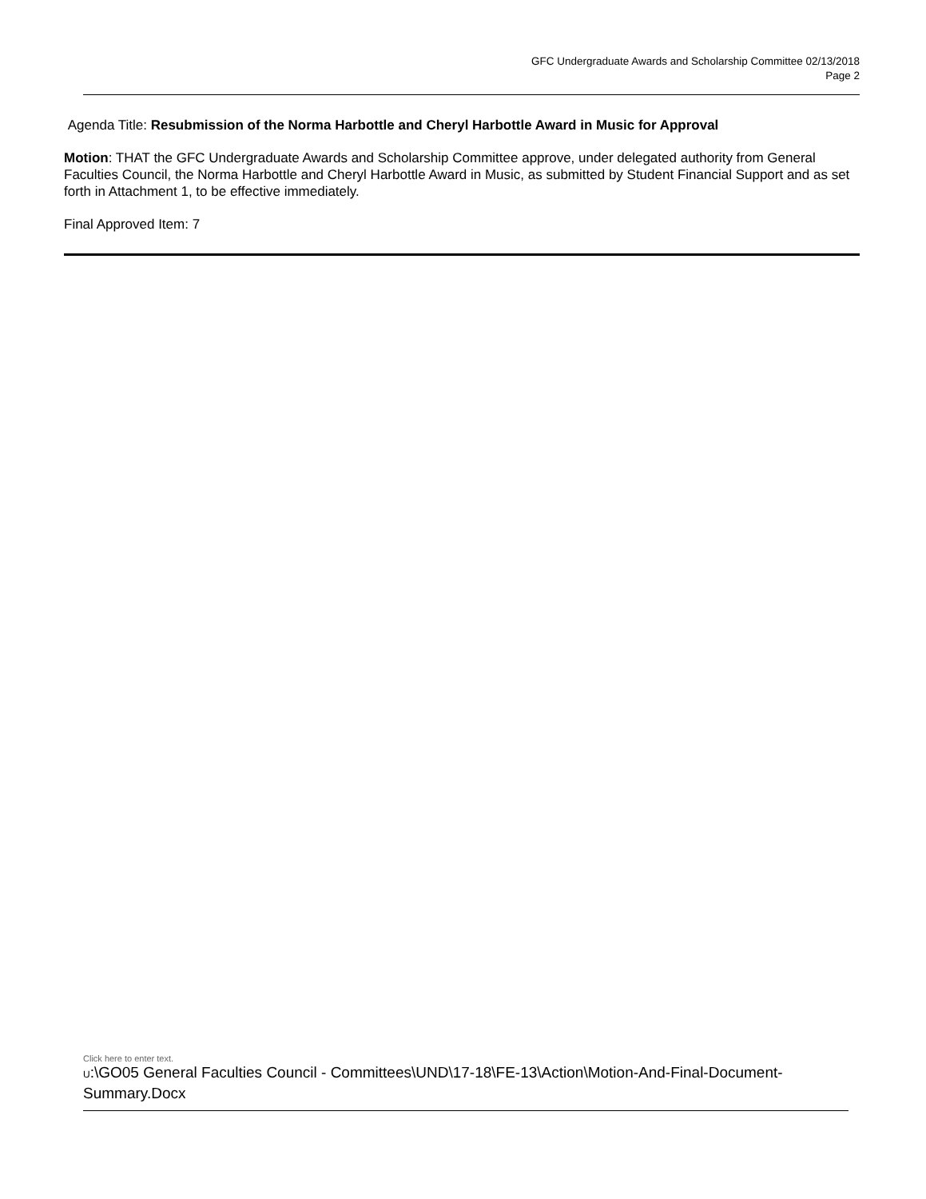GFC Undergraduate Awards and Scholarship Committee 02/13/2018
Page 2
Agenda Title: Resubmission of the Norma Harbottle and Cheryl Harbottle Award in Music for Approval
Motion: THAT the GFC Undergraduate Awards and Scholarship Committee approve, under delegated authority from General Faculties Council, the Norma Harbottle and Cheryl Harbottle Award in Music, as submitted by Student Financial Support and as set forth in Attachment 1, to be effective immediately.
Final Approved Item: 7
Click here to enter text.
U:\GO05 General Faculties Council - Committees\UND\17-18\FE-13\Action\Motion-And-Final-Document-Summary.Docx